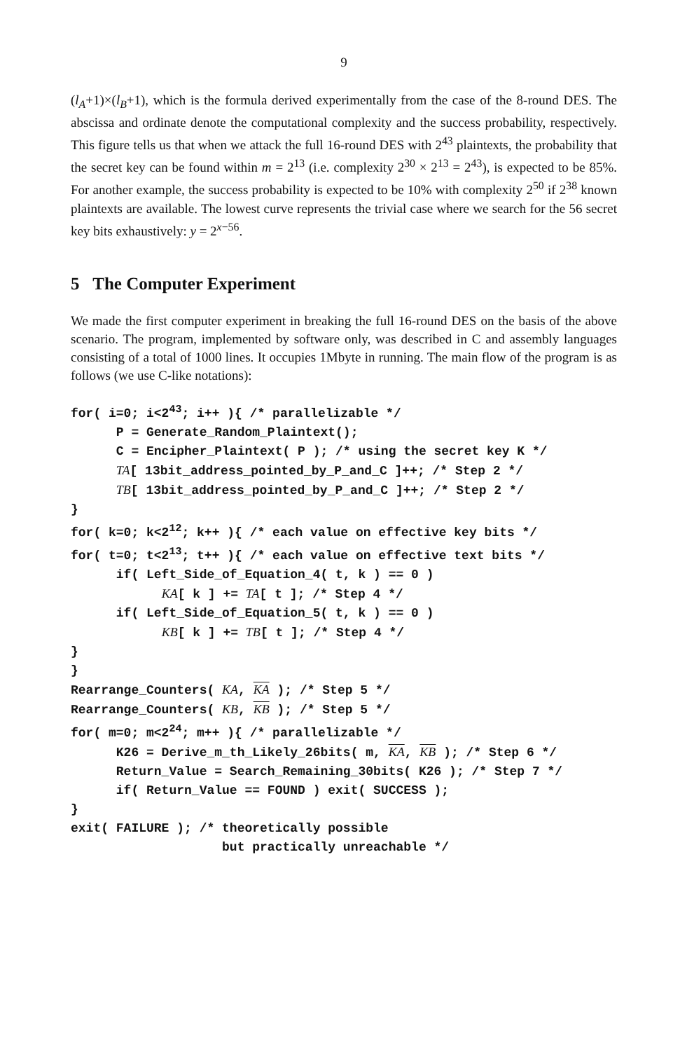9
(l<sub>A</sub>+1)×(l<sub>B</sub>+1), which is the formula derived experimentally from the case of the 8-round DES. The abscissa and ordinate denote the computational complexity and the success probability, respectively. This figure tells us that when we attack the full 16-round DES with 2<sup>43</sup> plaintexts, the probability that the secret key can be found within m = 2<sup>13</sup> (i.e. complexity 2<sup>30</sup> × 2<sup>13</sup> = 2<sup>43</sup>), is expected to be 85%. For another example, the success probability is expected to be 10% with complexity 2<sup>50</sup> if 2<sup>38</sup> known plaintexts are available. The lowest curve represents the trivial case where we search for the 56 secret key bits exhaustively: y = 2<sup>x−56</sup>.
5 The Computer Experiment
We made the first computer experiment in breaking the full 16-round DES on the basis of the above scenario. The program, implemented by software only, was described in C and assembly languages consisting of a total of 1000 lines. It occupies 1Mbyte in running. The main flow of the program is as follows (we use C-like notations):
for( i=0; i<243; i++ ){ /* parallelizable */
      P = Generate_Random_Plaintext();
      C = Encipher_Plaintext( P ); /* using the secret key K */
      TA[ 13bit_address_pointed_by_P_and_C ]++; /* Step 2 */
      TB[ 13bit_address_pointed_by_P_and_C ]++; /* Step 2 */
}
for( k=0; k<212; k++ ){ /* each value on effective key bits */
for( t=0; t<213; t++ ){ /* each value on effective text bits */
      if( Left_Side_of_Equation_4( t, k ) == 0 )
            KA[ k ] += TA[ t ]; /* Step 4 */
      if( Left_Side_of_Equation_5( t, k ) == 0 )
            KB[ k ] += TB[ t ]; /* Step 4 */
}
}
Rearrange_Counters( KA, KA ); /* Step 5 */
Rearrange_Counters( KB, KB ); /* Step 5 */
for( m=0; m<224; m++ ){ /* parallelizable */
      K26 = Derive_m_th_Likely_26bits( m, KA, KB ); /* Step 6 */
      Return_Value = Search_Remaining_30bits( K26 ); /* Step 7 */
      if( Return_Value == FOUND ) exit( SUCCESS );
}
exit( FAILURE ); /* theoretically possible
                    but practically unreachable */